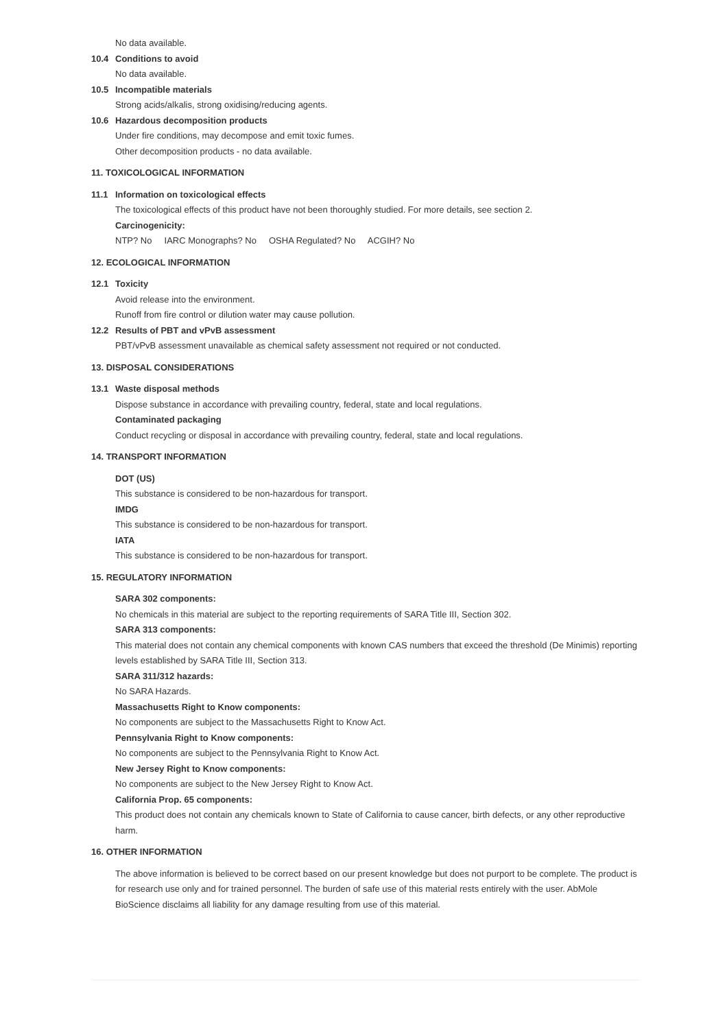No data available.
10.4 Conditions to avoid
No data available.
10.5 Incompatible materials
Strong acids/alkalis, strong oxidising/reducing agents.
10.6 Hazardous decomposition products
Under fire conditions, may decompose and emit toxic fumes.
Other decomposition products - no data available.
11. TOXICOLOGICAL INFORMATION
11.1 Information on toxicological effects
The toxicological effects of this product have not been thoroughly studied. For more details, see section 2.
Carcinogenicity:
NTP? No IARC Monographs? No OSHA Regulated? No ACGIH? No
12. ECOLOGICAL INFORMATION
12.1 Toxicity
Avoid release into the environment.
Runoff from fire control or dilution water may cause pollution.
12.2 Results of PBT and vPvB assessment
PBT/vPvB assessment unavailable as chemical safety assessment not required or not conducted.
13. DISPOSAL CONSIDERATIONS
13.1 Waste disposal methods
Dispose substance in accordance with prevailing country, federal, state and local regulations.
Contaminated packaging
Conduct recycling or disposal in accordance with prevailing country, federal, state and local regulations.
14. TRANSPORT INFORMATION
DOT (US)
This substance is considered to be non-hazardous for transport.
IMDG
This substance is considered to be non-hazardous for transport.
IATA
This substance is considered to be non-hazardous for transport.
15. REGULATORY INFORMATION
SARA 302 components:
No chemicals in this material are subject to the reporting requirements of SARA Title III, Section 302.
SARA 313 components:
This material does not contain any chemical components with known CAS numbers that exceed the threshold (De Minimis) reporting levels established by SARA Title III, Section 313.
SARA 311/312 hazards:
No SARA Hazards.
Massachusetts Right to Know components:
No components are subject to the Massachusetts Right to Know Act.
Pennsylvania Right to Know components:
No components are subject to the Pennsylvania Right to Know Act.
New Jersey Right to Know components:
No components are subject to the New Jersey Right to Know Act.
California Prop. 65 components:
This product does not contain any chemicals known to State of California to cause cancer, birth defects, or any other reproductive harm.
16. OTHER INFORMATION
The above information is believed to be correct based on our present knowledge but does not purport to be complete. The product is for research use only and for trained personnel. The burden of safe use of this material rests entirely with the user. AbMole BioScience disclaims all liability for any damage resulting from use of this material.